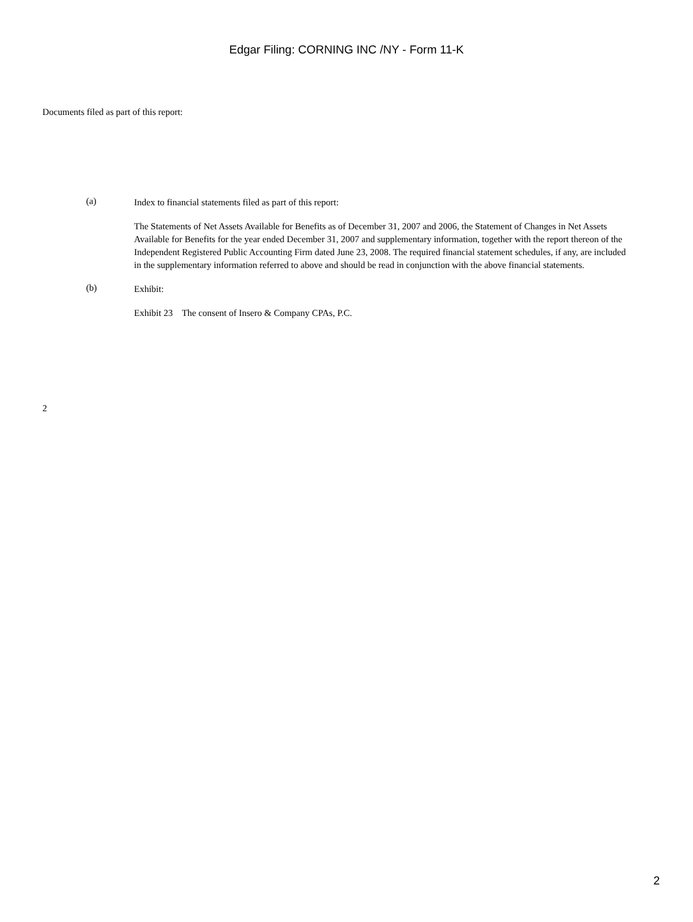Edgar Filing: CORNING INC /NY - Form 11-K
Documents filed as part of this report:
(a)
Index to financial statements filed as part of this report:
The Statements of Net Assets Available for Benefits as of December 31, 2007 and 2006, the Statement of Changes in Net Assets Available for Benefits for the year ended December 31, 2007 and supplementary information, together with the report thereon of the Independent Registered Public Accounting Firm dated June 23, 2008. The required financial statement schedules, if any, are included in the supplementary information referred to above and should be read in conjunction with the above financial statements.
(b)
Exhibit:
Exhibit 23 The consent of Insero & Company CPAs, P.C.
2
2